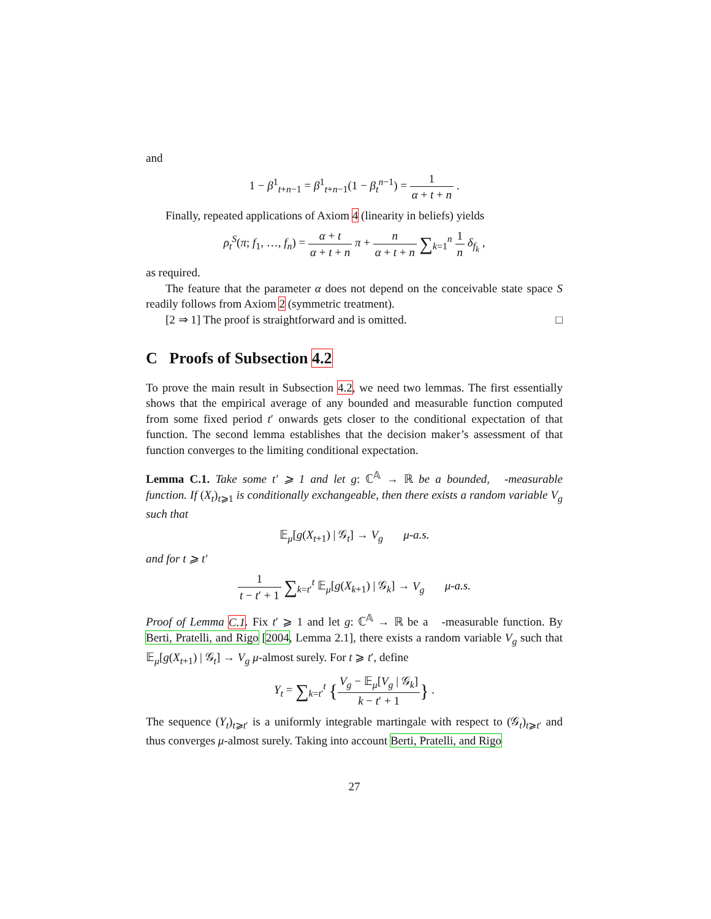and
1 − β<sup>1</sup><sub>t+n−1</sub> = β<sup>1</sup><sub>t+n−1</sub>(1 − β<sub>t</sub><sup>n−1</sup>) = 1 α + t + n .
Finally, repeated applications of Axiom 4 (linearity in beliefs) yields
ρ<sub>t</sub><sup>S</sup>(π; f<sub>1</sub>, …, f<sub>n</sub>) = α + t α + t + n π + n α + t + n ∑<sub>k=1</sub><sup>n</sup> 1 n δ<sub>f<sub>k</sub></sub> ,
as required.
The feature that the parameter α does not depend on the conceivable state space S readily follows from Axiom 2 (symmetric treatment).
[2 ⇒ 1] The proof is straightforward and is omitted. □
C Proofs of Subsection 4.2
To prove the main result in Subsection 4.2, we need two lemmas. The first essentially shows that the empirical average of any bounded and measurable function computed from some fixed period t′ onwards gets closer to the conditional expectation of that function. The second lemma establishes that the decision maker’s assessment of that function converges to the limiting conditional expectation.
Lemma C.1. Take some t′ ⩾ 1 and let g: ℂ<sup>𝔸</sup> → ℝ be a bounded, 𝒝-measurable function. If (X<sub>t</sub>)<sub>t⩾1</sub> is conditionally exchangeable, then there exists a random variable V<sub>g</sub> such that
𝔼<sub>μ</sub>[g(X<sub>t+1</sub>) | 𝒢<sub>t</sub>] → V<sub>g</sub> μ-a.s.
and for t ⩾ t′
1 t − t′ + 1 ∑<sub>k=t′</sub><sup>t</sup> 𝔼<sub>μ</sub>[g(X<sub>k+1</sub>) | 𝒢<sub>k</sub>] → V<sub>g</sub> μ-a.s.
Proof of Lemma C.1. Fix t′ ⩾ 1 and let g: ℂ<sup>𝔸</sup> → ℝ be a 𝒝-measurable function. By Berti, Pratelli, and Rigo [2004, Lemma 2.1], there exists a random variable V<sub>g</sub> such that 𝔼<sub>μ</sub>[g(X<sub>t+1</sub>) | 𝒢<sub>t</sub>] → V<sub>g</sub> μ-almost surely. For t ⩾ t′, define
Y<sub>t</sub> = ∑<sub>k=t′</sub><sup>t</sup> {V<sub>g</sub> − 𝔼<sub>μ</sub>[V<sub>g</sub> | 𝒢<sub>k</sub>] k − t′ + 1} .
The sequence (Y<sub>t</sub>)<sub>t⩾t′</sub> is a uniformly integrable martingale with respect to (𝒢<sub>t</sub>)<sub>t⩾t′</sub> and thus converges μ-almost surely. Taking into account Berti, Pratelli, and Rigo
27